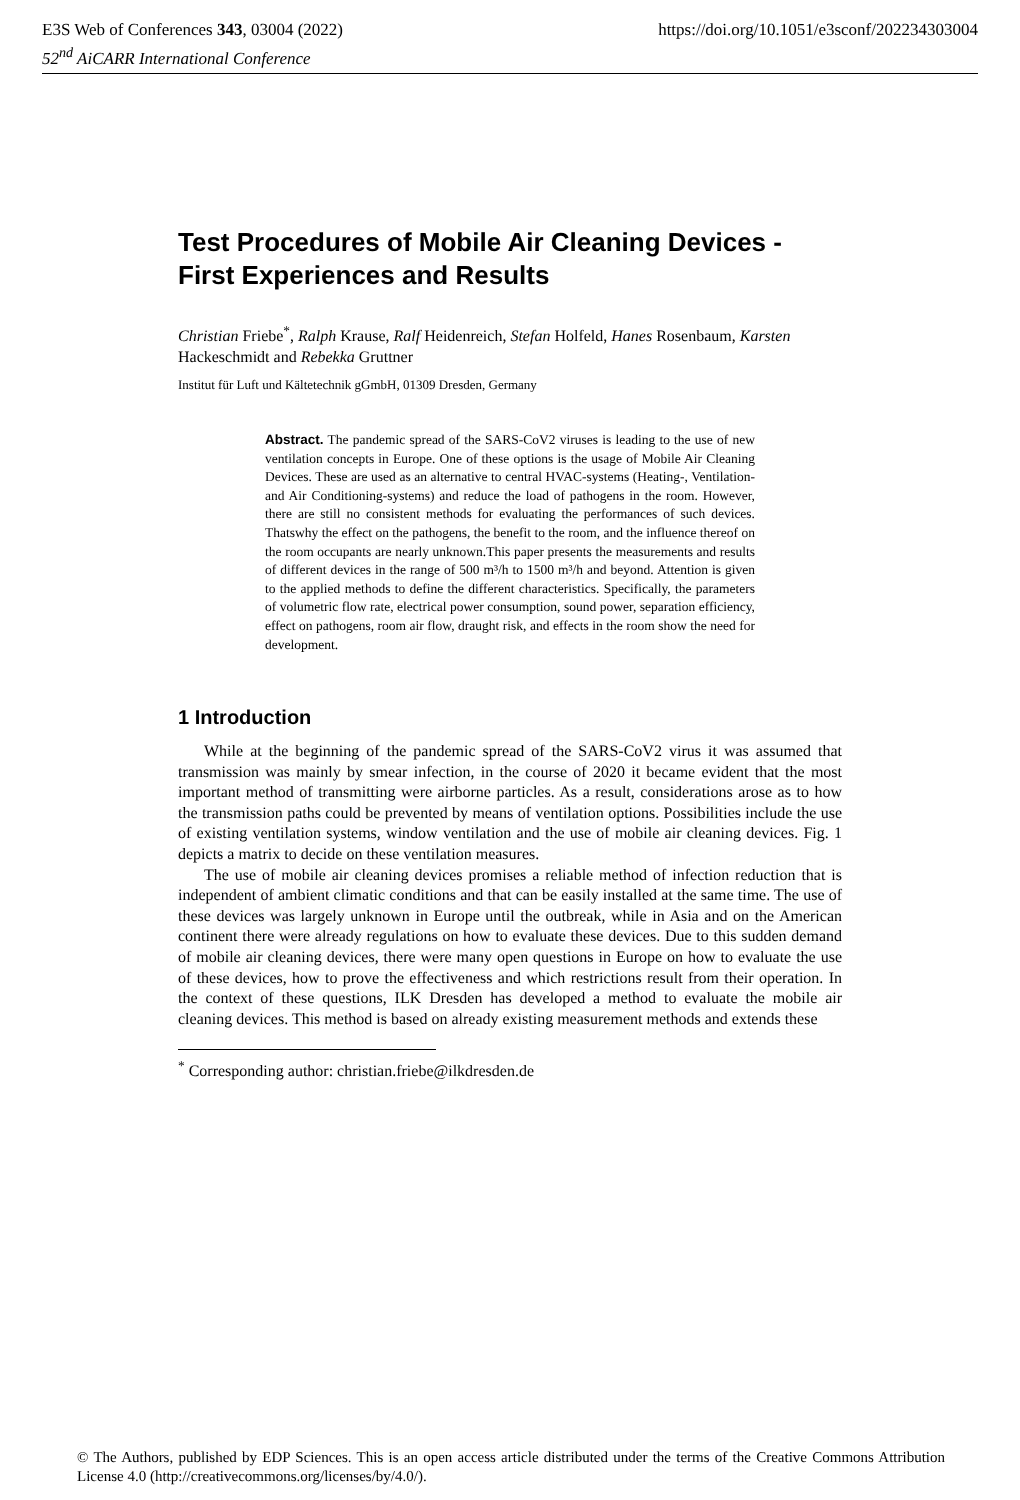E3S Web of Conferences 343, 03004 (2022) https://doi.org/10.1051/e3sconf/202234303004
52<sup>nd</sup> AiCARR International Conference
Test Procedures of Mobile Air Cleaning Devices - First Experiences and Results
Christian Friebe<sup>*</sup>, Ralph Krause, Ralf Heidenreich, Stefan Holfeld, Hanes Rosenbaum, Karsten Hackeschmidt and Rebekka Gruttner
Institut für Luft und Kältetechnik gGmbH, 01309 Dresden, Germany
Abstract. The pandemic spread of the SARS-CoV2 viruses is leading to the use of new ventilation concepts in Europe. One of these options is the usage of Mobile Air Cleaning Devices. These are used as an alternative to central HVAC-systems (Heating-, Ventilation- and Air Conditioning-systems) and reduce the load of pathogens in the room. However, there are still no consistent methods for evaluating the performances of such devices. Thatswhy the effect on the pathogens, the benefit to the room, and the influence thereof on the room occupants are nearly unknown.This paper presents the measurements and results of different devices in the range of 500 m³/h to 1500 m³/h and beyond. Attention is given to the applied methods to define the different characteristics. Specifically, the parameters of volumetric flow rate, electrical power consumption, sound power, separation efficiency, effect on pathogens, room air flow, draught risk, and effects in the room show the need for development.
1 Introduction
While at the beginning of the pandemic spread of the SARS-CoV2 virus it was assumed that transmission was mainly by smear infection, in the course of 2020 it became evident that the most important method of transmitting were airborne particles. As a result, considerations arose as to how the transmission paths could be prevented by means of ventilation options. Possibilities include the use of existing ventilation systems, window ventilation and the use of mobile air cleaning devices. Fig. 1 depicts a matrix to decide on these ventilation measures.
The use of mobile air cleaning devices promises a reliable method of infection reduction that is independent of ambient climatic conditions and that can be easily installed at the same time. The use of these devices was largely unknown in Europe until the outbreak, while in Asia and on the American continent there were already regulations on how to evaluate these devices. Due to this sudden demand of mobile air cleaning devices, there were many open questions in Europe on how to evaluate the use of these devices, how to prove the effectiveness and which restrictions result from their operation. In the context of these questions, ILK Dresden has developed a method to evaluate the mobile air cleaning devices. This method is based on already existing measurement methods and extends these
<sup>*</sup> Corresponding author: christian.friebe@ilkdresden.de
© The Authors, published by EDP Sciences. This is an open access article distributed under the terms of the Creative Commons Attribution License 4.0 (http://creativecommons.org/licenses/by/4.0/).